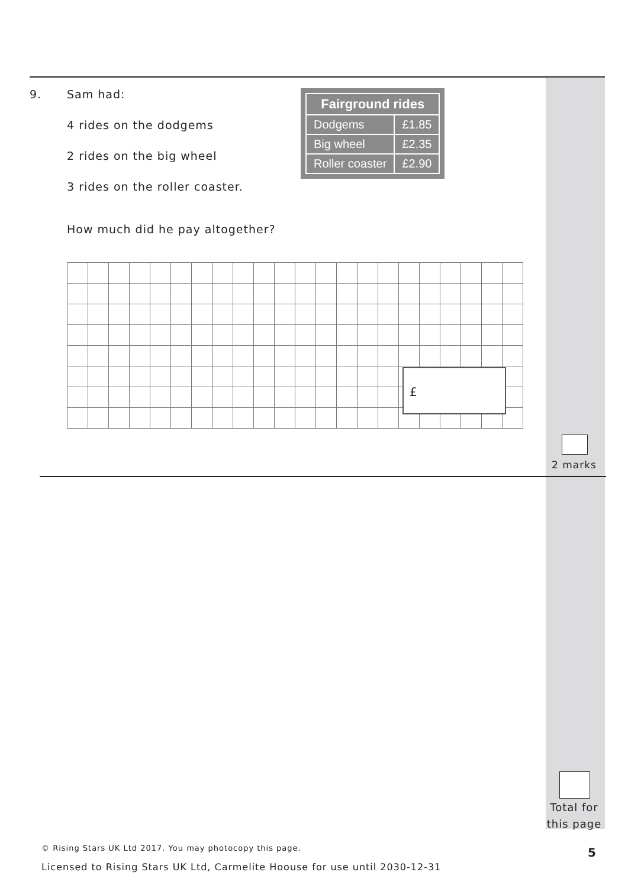9.
Sam had:
4 rides on the dodgems
2 rides on the big wheel
3 rides on the roller coaster.
How much did he pay altogether?
| Fairground rides | |
| --- | --- |
| Dodgems | £1.85 |
| Big wheel | £2.35 |
| Roller coaster | £2.90 |
£
2 marks
Total for
this page
© Rising Stars UK Ltd 2017. You may photocopy this page.
5
Licensed to Rising Stars UK Ltd, Carmelite Hoouse for use until 2030-12-31